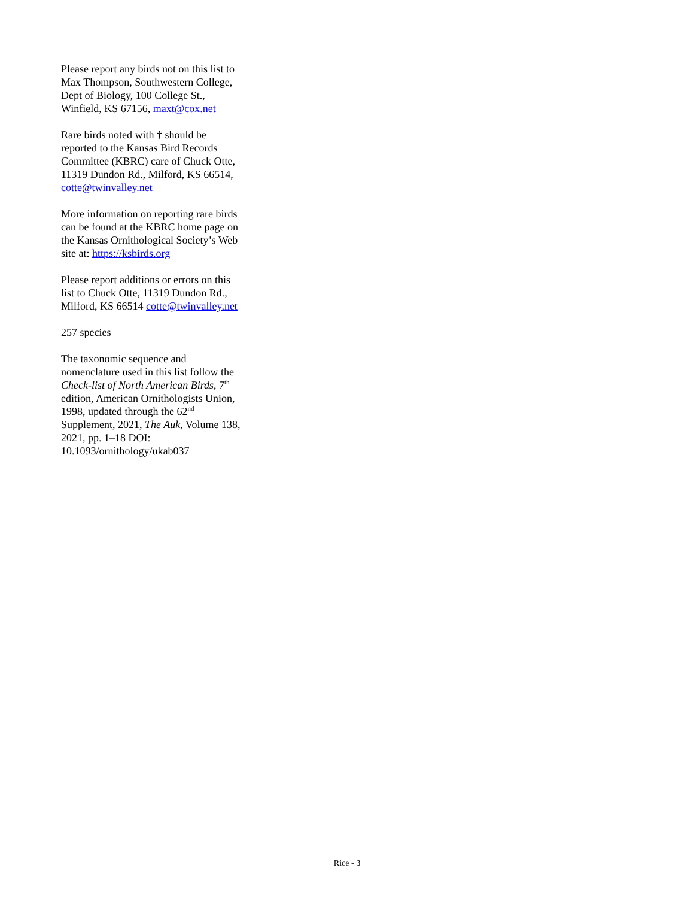Please report any birds not on this list to Max Thompson, Southwestern College, Dept of Biology, 100 College St., Winfield, KS 67156, maxt@cox.net
Rare birds noted with † should be reported to the Kansas Bird Records Committee (KBRC) care of Chuck Otte, 11319 Dundon Rd., Milford, KS 66514, cotte@twinvalley.net
More information on reporting rare birds can be found at the KBRC home page on the Kansas Ornithological Society’s Web site at: https://ksbirds.org
Please report additions or errors on this list to Chuck Otte, 11319 Dundon Rd., Milford, KS 66514 cotte@twinvalley.net
257 species
The taxonomic sequence and nomenclature used in this list follow the Check-list of North American Birds, 7<sup>th</sup> edition, American Ornithologists Union, 1998, updated through the 62<sup>nd</sup> Supplement, 2021, The Auk, Volume 138, 2021, pp. 1–18 DOI: 10.1093/ornithology/ukab037
Rice - 3